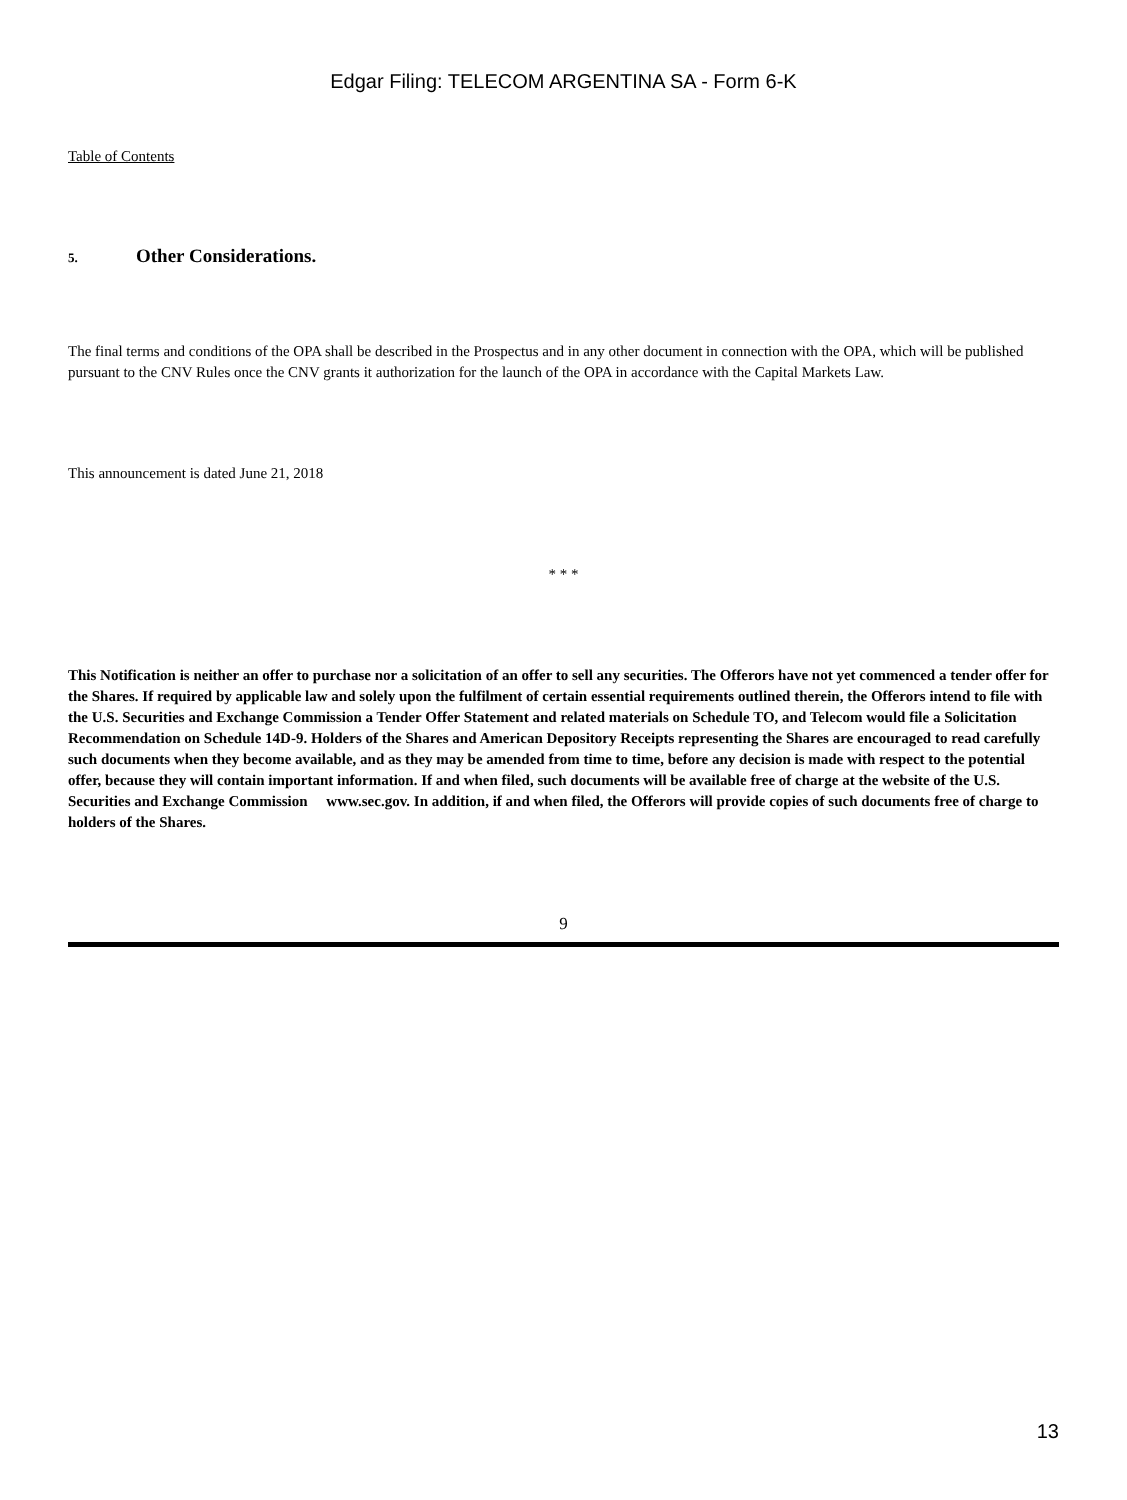Edgar Filing: TELECOM ARGENTINA SA - Form 6-K
Table of Contents
5. Other Considerations.
The final terms and conditions of the OPA shall be described in the Prospectus and in any other document in connection with the OPA, which will be published pursuant to the CNV Rules once the CNV grants it authorization for the launch of the OPA in accordance with the Capital Markets Law.
This announcement is dated June 21, 2018
* * *
This Notification is neither an offer to purchase nor a solicitation of an offer to sell any securities. The Offerors have not yet commenced a tender offer for the Shares. If required by applicable law and solely upon the fulfilment of certain essential requirements outlined therein, the Offerors intend to file with the U.S. Securities and Exchange Commission a Tender Offer Statement and related materials on Schedule TO, and Telecom would file a Solicitation Recommendation on Schedule 14D-9. Holders of the Shares and American Depository Receipts representing the Shares are encouraged to read carefully such documents when they become available, and as they may be amended from time to time, before any decision is made with respect to the potential offer, because they will contain important information. If and when filed, such documents will be available free of charge at the website of the U.S. Securities and Exchange Commission www.sec.gov. In addition, if and when filed, the Offerors will provide copies of such documents free of charge to holders of the Shares.
9
13